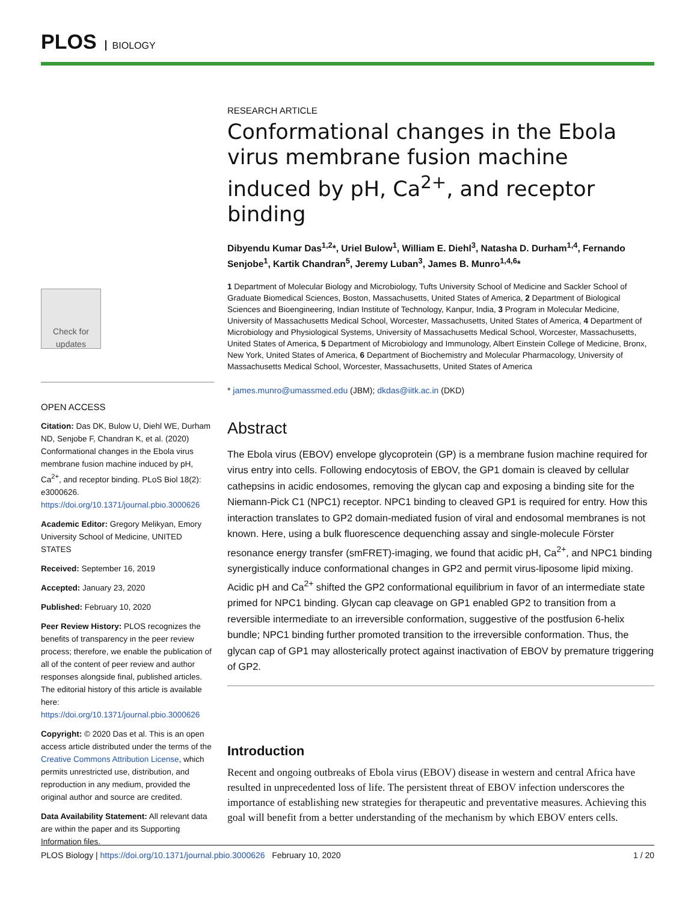PLOS BIOLOGY
Check for updates
OPEN ACCESS
Citation: Das DK, Bulow U, Diehl WE, Durham ND, Senjobe F, Chandran K, et al. (2020) Conformational changes in the Ebola virus membrane fusion machine induced by pH, Ca<sup>2+</sup>, and receptor binding. PLoS Biol 18(2): e3000626. https://doi.org/10.1371/journal.pbio.3000626
Academic Editor: Gregory Melikyan, Emory University School of Medicine, UNITED STATES
Received: September 16, 2019
Accepted: January 23, 2020
Published: February 10, 2020
Peer Review History: PLOS recognizes the benefits of transparency in the peer review process; therefore, we enable the publication of all of the content of peer review and author responses alongside final, published articles. The editorial history of this article is available here: https://doi.org/10.1371/journal.pbio.3000626
Copyright: © 2020 Das et al. This is an open access article distributed under the terms of the Creative Commons Attribution License, which permits unrestricted use, distribution, and reproduction in any medium, provided the original author and source are credited.
Data Availability Statement: All relevant data are within the paper and its Supporting Information files.
RESEARCH ARTICLE
Conformational changes in the Ebola virus membrane fusion machine induced by pH, Ca<sup>2+</sup>, and receptor binding
Dibyendu Kumar Das<sup>1,2</sup>*, Uriel Bulow<sup>1</sup>, William E. Diehl<sup>3</sup>, Natasha D. Durham<sup>1,4</sup>, Fernando Senjobe<sup>1</sup>, Kartik Chandran<sup>5</sup>, Jeremy Luban<sup>3</sup>, James B. Munro<sup>1,4,6</sup>*
1 Department of Molecular Biology and Microbiology, Tufts University School of Medicine and Sackler School of Graduate Biomedical Sciences, Boston, Massachusetts, United States of America, 2 Department of Biological Sciences and Bioengineering, Indian Institute of Technology, Kanpur, India, 3 Program in Molecular Medicine, University of Massachusetts Medical School, Worcester, Massachusetts, United States of America, 4 Department of Microbiology and Physiological Systems, University of Massachusetts Medical School, Worcester, Massachusetts, United States of America, 5 Department of Microbiology and Immunology, Albert Einstein College of Medicine, Bronx, New York, United States of America, 6 Department of Biochemistry and Molecular Pharmacology, University of Massachusetts Medical School, Worcester, Massachusetts, United States of America
* james.munro@umassmed.edu (JBM); dkdas@iitk.ac.in (DKD)
Abstract
The Ebola virus (EBOV) envelope glycoprotein (GP) is a membrane fusion machine required for virus entry into cells. Following endocytosis of EBOV, the GP1 domain is cleaved by cellular cathepsins in acidic endosomes, removing the glycan cap and exposing a binding site for the Niemann-Pick C1 (NPC1) receptor. NPC1 binding to cleaved GP1 is required for entry. How this interaction translates to GP2 domain-mediated fusion of viral and endosomal membranes is not known. Here, using a bulk fluorescence dequenching assay and single-molecule Förster resonance energy transfer (smFRET)-imaging, we found that acidic pH, Ca<sup>2+</sup>, and NPC1 binding synergistically induce conformational changes in GP2 and permit virus-liposome lipid mixing. Acidic pH and Ca<sup>2+</sup> shifted the GP2 conformational equilibrium in favor of an intermediate state primed for NPC1 binding. Glycan cap cleavage on GP1 enabled GP2 to transition from a reversible intermediate to an irreversible conformation, suggestive of the postfusion 6-helix bundle; NPC1 binding further promoted transition to the irreversible conformation. Thus, the glycan cap of GP1 may allosterically protect against inactivation of EBOV by premature triggering of GP2.
Introduction
Recent and ongoing outbreaks of Ebola virus (EBOV) disease in western and central Africa have resulted in unprecedented loss of life. The persistent threat of EBOV infection underscores the importance of establishing new strategies for therapeutic and preventative measures. Achieving this goal will benefit from a better understanding of the mechanism by which EBOV enters cells.
PLOS Biology | https://doi.org/10.1371/journal.pbio.3000626 February 10, 2020 1 / 20